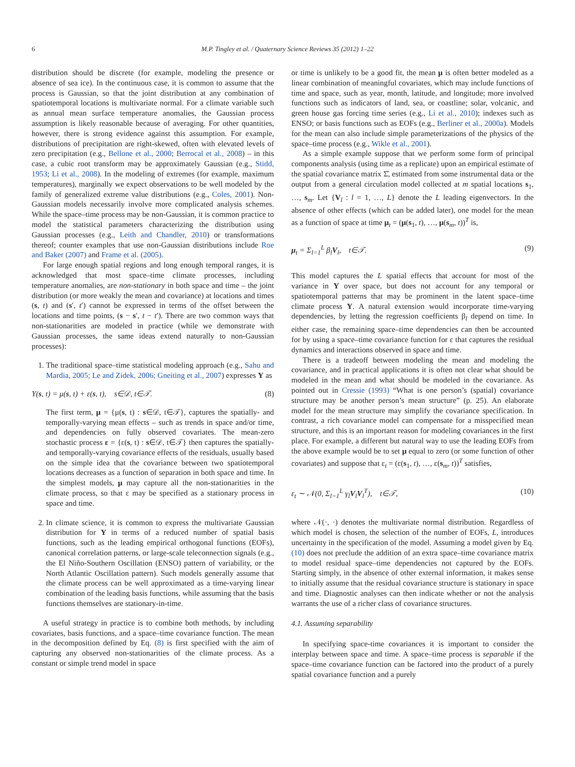6 M.P. Tingley et al. / Quaternary Science Reviews 35 (2012) 1–22
distribution should be discrete (for example, modeling the presence or absence of sea ice). In the continuous case, it is common to assume that the process is Gaussian, so that the joint distribution at any combination of spatiotemporal locations is multivariate normal. For a climate variable such as annual mean surface temperature anomalies, the Gaussian process assumption is likely reasonable because of averaging. For other quantities, however, there is strong evidence against this assumption. For example, distributions of precipitation are right-skewed, often with elevated levels of zero precipitation (e.g., Bellone et al., 2000; Berrocal et al., 2008) – in this case, a cubic root transform may be approximately Gaussian (e.g., Stidd, 1953; Li et al., 2008). In the modeling of extremes (for example, maximum temperatures), marginally we expect observations to be well modeled by the family of generalized extreme value distributions (e.g., Coles, 2001). Non-Gaussian models necessarily involve more complicated analysis schemes. While the space–time process may be non-Gaussian, it is common practice to model the statistical parameters characterizing the distribution using Gaussian processes (e.g., Leith and Chandler, 2010) or transformations thereof; counter examples that use non-Gaussian distributions include Roe and Baker (2007) and Frame et al. (2005).
For large enough spatial regions and long enough temporal ranges, it is acknowledged that most space–time climate processes, including temperature anomalies, are non-stationary in both space and time – the joint distribution (or more weakly the mean and covariance) at locations and times (s, t) and (s′, t′) cannot be expressed in terms of the offset between the locations and time points, (s − s′, t − t′). There are two common ways that non-stationarities are modeled in practice (while we demonstrate with Gaussian processes, the same ideas extend naturally to non-Gaussian processes):
1. The traditional space–time statistical modeling approach (e.g., Sahu and Mardia, 2005; Le and Zidek, 2006; Gneiting et al., 2007) expresses Y as
Y(s, t) = μ(s, t) + ε(s, t), s∈𝒟, t∈𝒯. (8)
The first term, μ = {μ(s, t) : s∈𝒟, t∈𝒯}, captures the spatially- and temporally-varying mean effects – such as trends in space and/or time, and dependencies on fully observed covariates. The mean-zero stochastic process ε = {ε(s, t) : s∈𝒟, t∈𝒯} then captures the spatially- and temporally-varying covariance effects of the residuals, usually based on the simple idea that the covariance between two spatiotemporal locations decreases as a function of separation in both space and time. In the simplest models, μ may capture all the non-stationarities in the climate process, so that ε may be specified as a stationary process in space and time.
2. In climate science, it is common to express the multivariate Gaussian distribution for Y in terms of a reduced number of spatial basis functions, such as the leading empirical orthogonal functions (EOFs), canonical correlation patterns, or large-scale teleconnection signals (e.g., the El Niño-Southern Oscillation (ENSO) pattern of variability, or the North Atlantic Oscillation pattern). Such models generally assume that the climate process can be well approximated as a time-varying linear combination of the leading basis functions, while assuming that the basis functions themselves are stationary-in-time.
A useful strategy in practice is to combine both methods, by including covariates, basis functions, and a space–time covariance function. The mean in the decomposition defined by Eq. (8) is first specified with the aim of capturing any observed non-stationarities of the climate process. As a constant or simple trend model in space
or time is unlikely to be a good fit, the mean μ is often better modeled as a linear combination of meaningful covariates, which may include functions of time and space, such as year, month, latitude, and longitude; more involved functions such as indicators of land, sea, or coastline; solar, volcanic, and green house gas forcing time series (e.g., Li et al., 2010); indexes such as ENSO; or basis functions such as EOFs (e.g., Berliner et al., 2000a). Models for the mean can also include simple parameterizations of the physics of the space–time process (e.g., Wikle et al., 2001).
As a simple example suppose that we perform some form of principal components analysis (using time as a replicate) upon an empirical estimate of the spatial covariance matrix Σ̂, estimated from some instrumental data or the output from a general circulation model collected at m spatial locations s<sub>1</sub>, …, s<sub>m</sub>. Let {V<sub>l</sub> : l = 1, …, L} denote the L leading eigenvectors. In the absence of other effects (which can be added later), one model for the mean as a function of space at time μ<sub>t</sub> = (μ(s<sub>1</sub>, t), …, μ(s<sub>m</sub>, t))<sup>T</sup> is,
μ<sub>t</sub> = Σ<sub>l=1</sub><sup>L</sup> β<sub>l</sub>V<sub>l</sub>, t∈𝒯. (9)
This model captures the L spatial effects that account for most of the variance in Y over space, but does not account for any temporal or spatiotemporal patterns that may be prominent in the latent space–time climate process Y. A natural extension would incorporate time-varying dependencies, by letting the regression coefficients β<sub>l</sub> depend on time. In either case, the remaining space–time dependencies can then be accounted for by using a space–time covariance function for ε that captures the residual dynamics and interactions observed in space and time.
There is a tradeoff between modeling the mean and modeling the covariance, and in practical applications it is often not clear what should be modeled in the mean and what should be modeled in the covariance. As pointed out in Cressie (1993) “What is one person’s (spatial) covariance structure may be another person’s mean structure” (p. 25). An elaborate model for the mean structure may simplify the covariance specification. In contrast, a rich covariance model can compensate for a misspecified mean structure, and this is an important reason for modeling covariances in the first place. For example, a different but natural way to use the leading EOFs from the above example would be to set μ equal to zero (or some function of other covariates) and suppose that ε<sub>t</sub> = (ε(s<sub>1</sub>, t), …, ε(s<sub>m</sub>, t))<sup>T</sup> satisfies,
ε<sub>t</sub> ∼ 𝒩(0, Σ<sub>l=1</sub><sup>L</sup> γ<sub>l</sub>V<sub>l</sub>V<sub>l</sub><sup>T</sup>), t∈𝒯, (10)
where 𝒩(·, ·) denotes the multivariate normal distribution. Regardless of which model is chosen, the selection of the number of EOFs, L, introduces uncertainty in the specification of the model. Assuming a model given by Eq. (10) does not preclude the addition of an extra space–time covariance matrix to model residual space–time dependencies not captured by the EOFs. Starting simply, in the absence of other external information, it makes sense to initially assume that the residual covariance structure is stationary in space and time. Diagnostic analyses can then indicate whether or not the analysis warrants the use of a richer class of covariance structures.
4.1. Assuming separability
In specifying space-time covariances it is important to consider the interplay between space and time. A space–time process is separable if the space–time covariance function can be factored into the product of a purely spatial covariance function and a purely